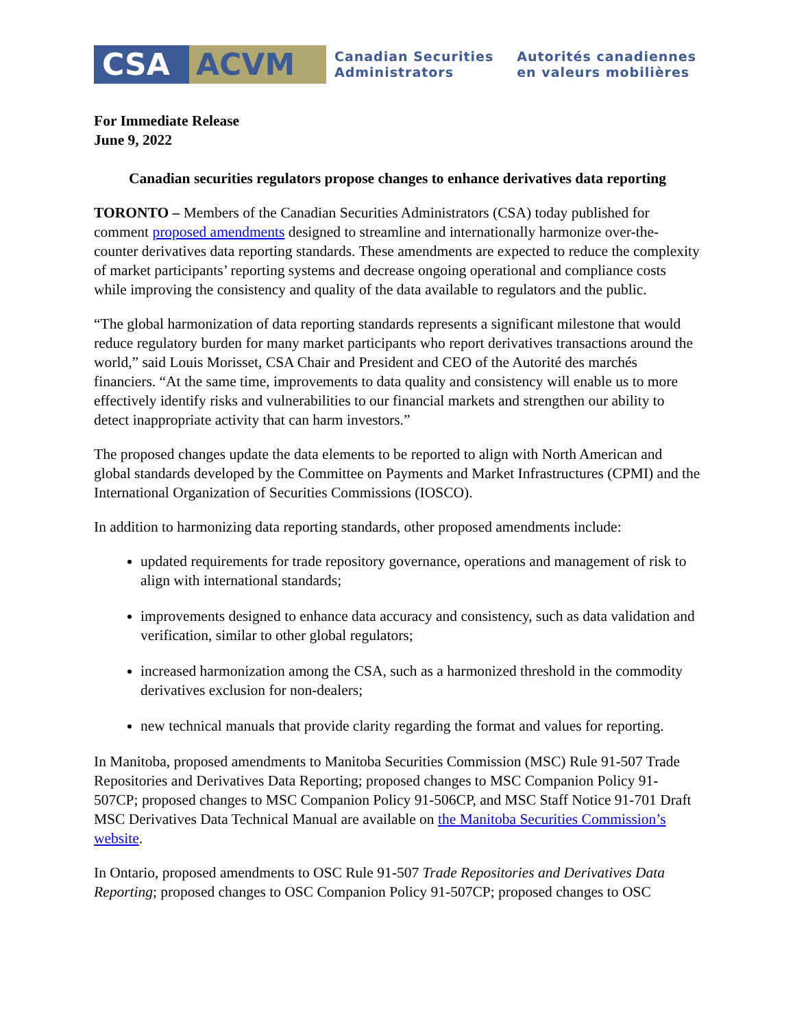CSA ACVM
Canadian Securities
Administrators
Autorités canadiennes
en valeurs mobilières
For Immediate Release
June 9, 2022
Canadian securities regulators propose changes to enhance derivatives data reporting
TORONTO – Members of the Canadian Securities Administrators (CSA) today published for comment proposed amendments designed to streamline and internationally harmonize over-the-counter derivatives data reporting standards. These amendments are expected to reduce the complexity of market participants’ reporting systems and decrease ongoing operational and compliance costs while improving the consistency and quality of the data available to regulators and the public.
“The global harmonization of data reporting standards represents a significant milestone that would reduce regulatory burden for many market participants who report derivatives transactions around the world,” said Louis Morisset, CSA Chair and President and CEO of the Autorité des marchés financiers. “At the same time, improvements to data quality and consistency will enable us to more effectively identify risks and vulnerabilities to our financial markets and strengthen our ability to detect inappropriate activity that can harm investors.”
The proposed changes update the data elements to be reported to align with North American and global standards developed by the Committee on Payments and Market Infrastructures (CPMI) and the International Organization of Securities Commissions (IOSCO).
In addition to harmonizing data reporting standards, other proposed amendments include:
updated requirements for trade repository governance, operations and management of risk to align with international standards;
improvements designed to enhance data accuracy and consistency, such as data validation and verification, similar to other global regulators;
increased harmonization among the CSA, such as a harmonized threshold in the commodity derivatives exclusion for non-dealers;
new technical manuals that provide clarity regarding the format and values for reporting.
In Manitoba, proposed amendments to Manitoba Securities Commission (MSC) Rule 91-507 Trade Repositories and Derivatives Data Reporting; proposed changes to MSC Companion Policy 91-507CP; proposed changes to MSC Companion Policy 91-506CP, and MSC Staff Notice 91-701 Draft MSC Derivatives Data Technical Manual are available on the Manitoba Securities Commission’s website.
In Ontario, proposed amendments to OSC Rule 91-507 Trade Repositories and Derivatives Data Reporting; proposed changes to OSC Companion Policy 91-507CP; proposed changes to OSC